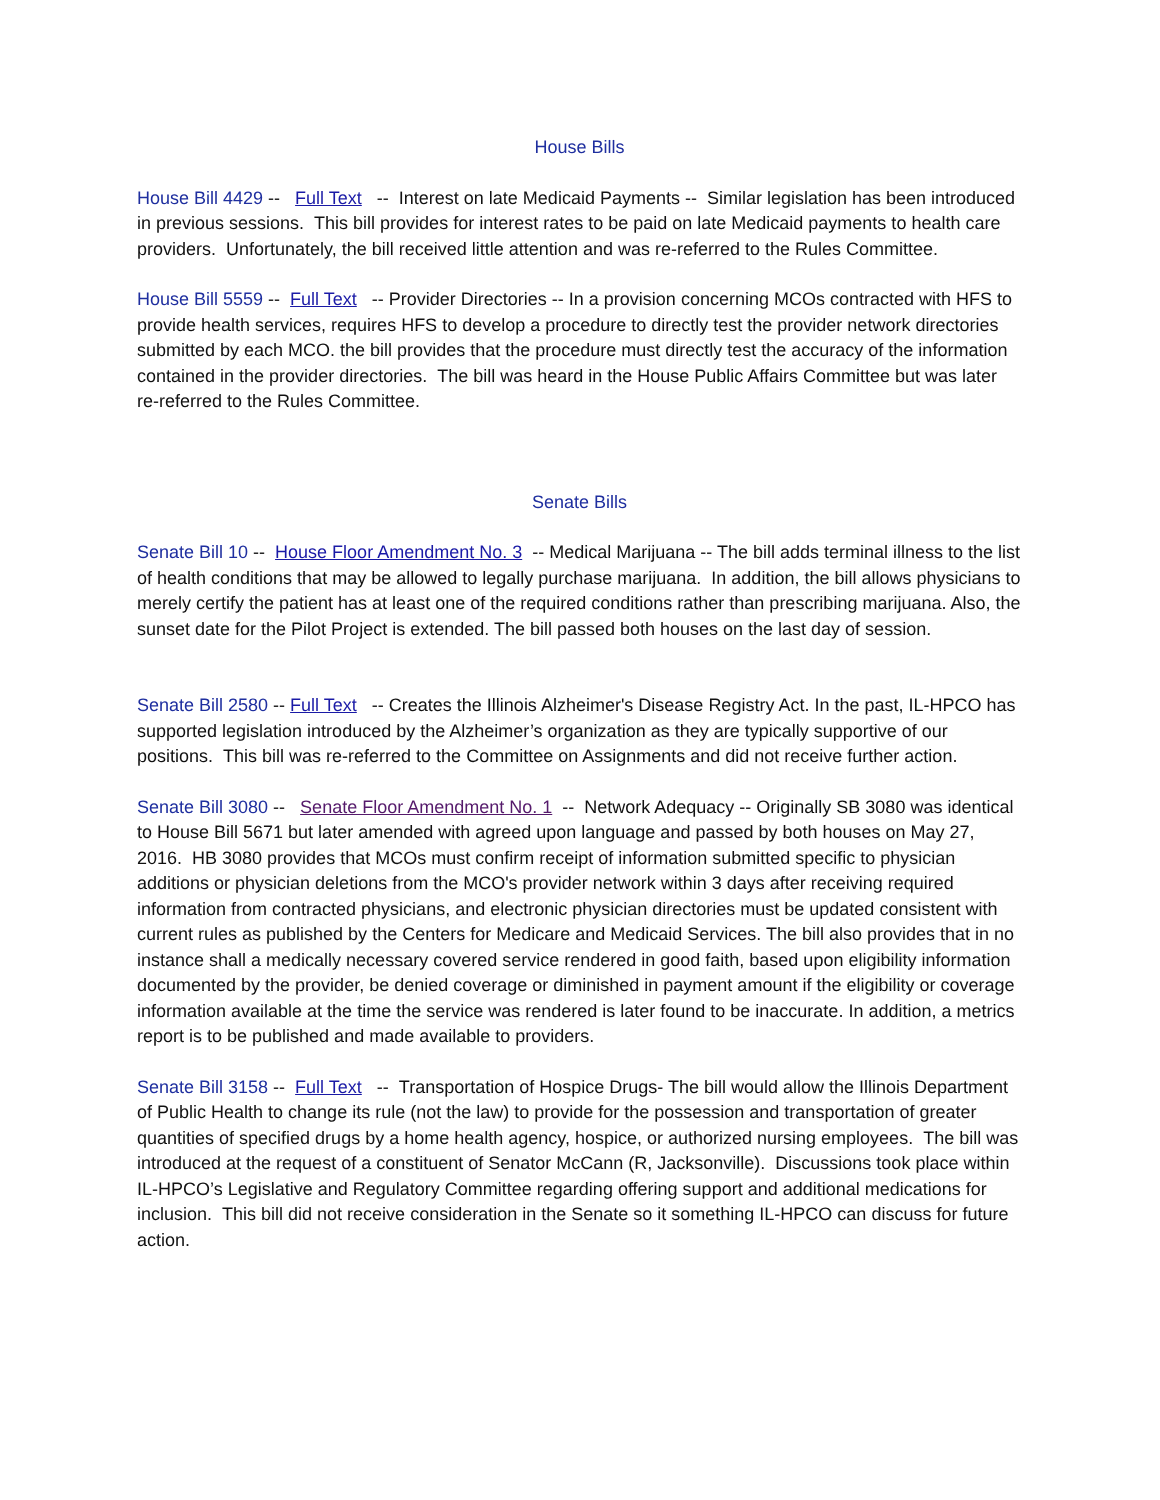House Bills
House Bill 4429 -- Full Text -- Interest on late Medicaid Payments -- Similar legislation has been introduced in previous sessions. This bill provides for interest rates to be paid on late Medicaid payments to health care providers. Unfortunately, the bill received little attention and was re-referred to the Rules Committee.
House Bill 5559 -- Full Text -- Provider Directories -- In a provision concerning MCOs contracted with HFS to provide health services, requires HFS to develop a procedure to directly test the provider network directories submitted by each MCO. the bill provides that the procedure must directly test the accuracy of the information contained in the provider directories. The bill was heard in the House Public Affairs Committee but was later re-referred to the Rules Committee.
Senate Bills
Senate Bill 10 -- House Floor Amendment No. 3 -- Medical Marijuana -- The bill adds terminal illness to the list of health conditions that may be allowed to legally purchase marijuana. In addition, the bill allows physicians to merely certify the patient has at least one of the required conditions rather than prescribing marijuana. Also, the sunset date for the Pilot Project is extended. The bill passed both houses on the last day of session.
Senate Bill 2580 -- Full Text -- Creates the Illinois Alzheimer's Disease Registry Act. In the past, IL-HPCO has supported legislation introduced by the Alzheimer’s organization as they are typically supportive of our positions. This bill was re-referred to the Committee on Assignments and did not receive further action.
Senate Bill 3080 -- Senate Floor Amendment No. 1 -- Network Adequacy -- Originally SB 3080 was identical to House Bill 5671 but later amended with agreed upon language and passed by both houses on May 27, 2016. HB 3080 provides that MCOs must confirm receipt of information submitted specific to physician additions or physician deletions from the MCO's provider network within 3 days after receiving required information from contracted physicians, and electronic physician directories must be updated consistent with current rules as published by the Centers for Medicare and Medicaid Services. The bill also provides that in no instance shall a medically necessary covered service rendered in good faith, based upon eligibility information documented by the provider, be denied coverage or diminished in payment amount if the eligibility or coverage information available at the time the service was rendered is later found to be inaccurate. In addition, a metrics report is to be published and made available to providers.
Senate Bill 3158 -- Full Text -- Transportation of Hospice Drugs- The bill would allow the Illinois Department of Public Health to change its rule (not the law) to provide for the possession and transportation of greater quantities of specified drugs by a home health agency, hospice, or authorized nursing employees. The bill was introduced at the request of a constituent of Senator McCann (R, Jacksonville). Discussions took place within IL-HPCO’s Legislative and Regulatory Committee regarding offering support and additional medications for inclusion. This bill did not receive consideration in the Senate so it something IL-HPCO can discuss for future action.